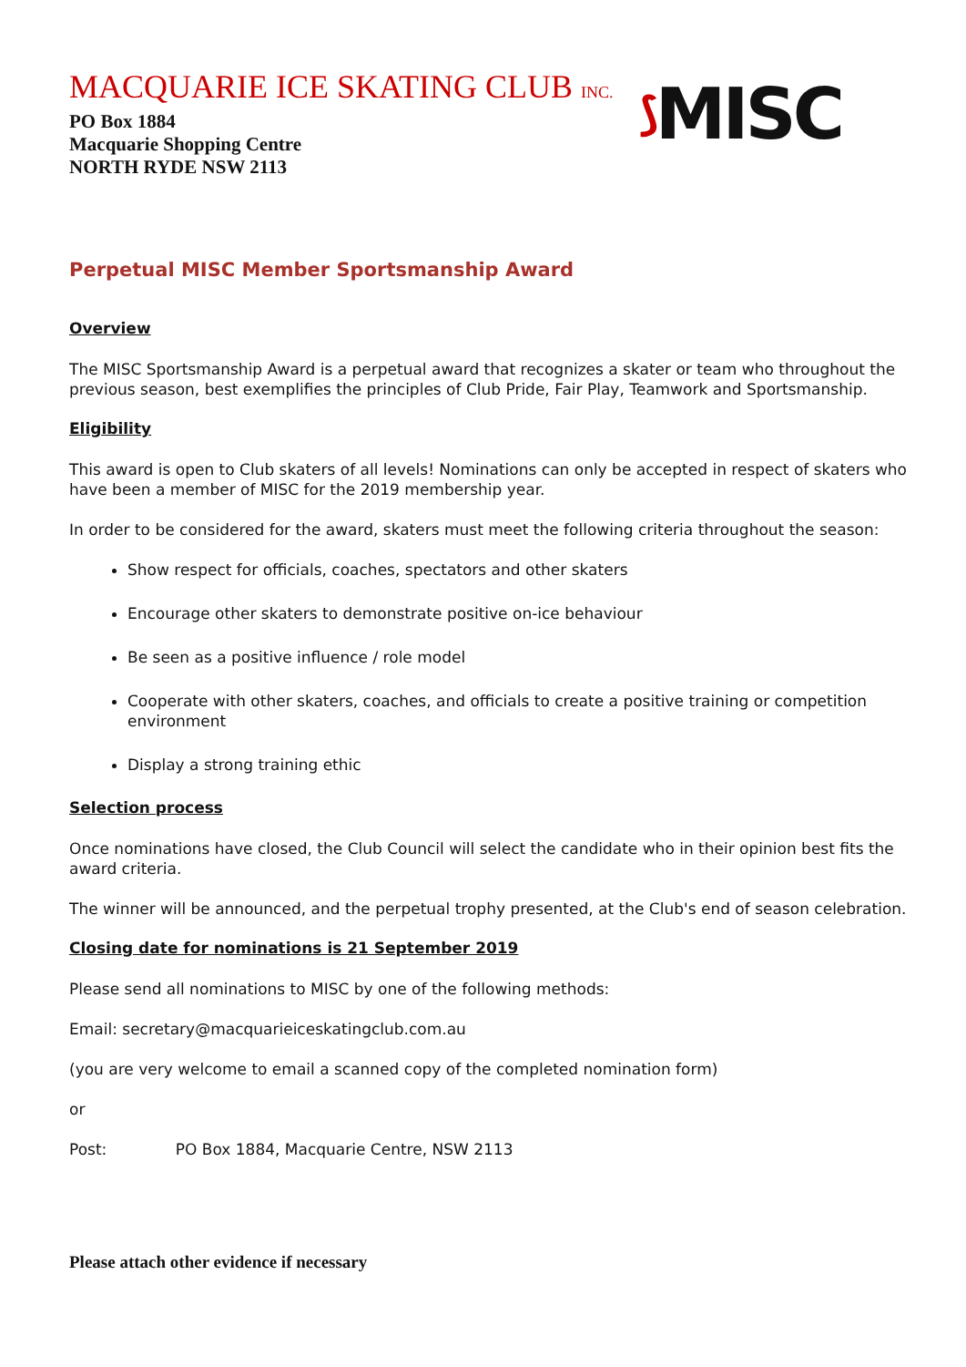MACQUARIE ICE SKATING CLUB INC.
PO Box 1884
Macquarie Shopping Centre
NORTH RYDE NSW 2113
⟆ MISC
Perpetual MISC Member Sportsmanship Award
Overview
The MISC Sportsmanship Award is a perpetual award that recognizes a skater or team who throughout the previous season, best exemplifies the principles of Club Pride, Fair Play, Teamwork and Sportsmanship.
Eligibility
This award is open to Club skaters of all levels! Nominations can only be accepted in respect of skaters who have been a member of MISC for the 2019 membership year.
In order to be considered for the award, skaters must meet the following criteria throughout the season:
Show respect for officials, coaches, spectators and other skaters
Encourage other skaters to demonstrate positive on-ice behaviour
Be seen as a positive influence / role model
Cooperate with other skaters, coaches, and officials to create a positive training or competition environment
Display a strong training ethic
Selection process
Once nominations have closed, the Club Council will select the candidate who in their opinion best fits the award criteria.
The winner will be announced, and the perpetual trophy presented, at the Club's end of season celebration.
Closing date for nominations is 21 September 2019
Please send all nominations to MISC by one of the following methods:
Email: secretary@macquarieiceskatingclub.com.au
(you are very welcome to email a scanned copy of the completed nomination form)
or
Post: PO Box 1884, Macquarie Centre, NSW 2113
Please attach other evidence if necessary